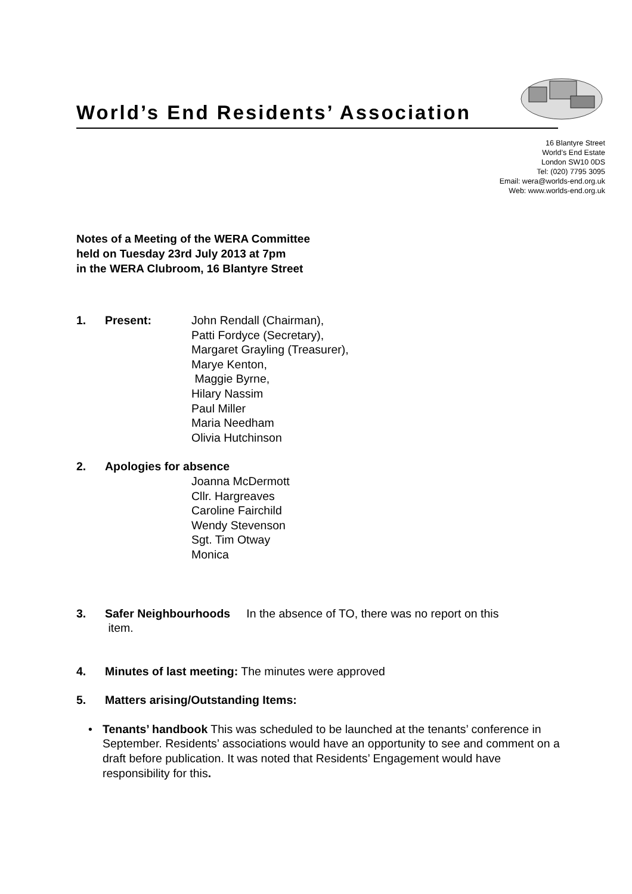World’s End Residents’ Association
16 Blantyre Street
World’s End Estate
London SW10 0DS
Tel: (020) 7795 3095
Email: wera@worlds-end.org.uk
Web: www.worlds-end.org.uk
Notes of a Meeting of the WERA Committee
held on Tuesday 23rd July 2013 at 7pm
in the WERA Clubroom, 16 Blantyre Street
1. Present: John Rendall (Chairman),
Patti Fordyce (Secretary),
Margaret Grayling (Treasurer),
Marye Kenton,
Maggie Byrne,
Hilary Nassim
Paul Miller
Maria Needham
Olivia Hutchinson
2. Apologies for absence
Joanna McDermott
Cllr. Hargreaves
Caroline Fairchild
Wendy Stevenson
Sgt. Tim Otway
Monica
3. Safer Neighbourhoods In the absence of TO, there was no report on this
item.
4. Minutes of last meeting: The minutes were approved
5. Matters arising/Outstanding Items:
• Tenants’ handbook This was scheduled to be launched at the tenants’ conference in September. Residents’ associations would have an opportunity to see and comment on a draft before publication. It was noted that Residents’ Engagement would have responsibility for this.